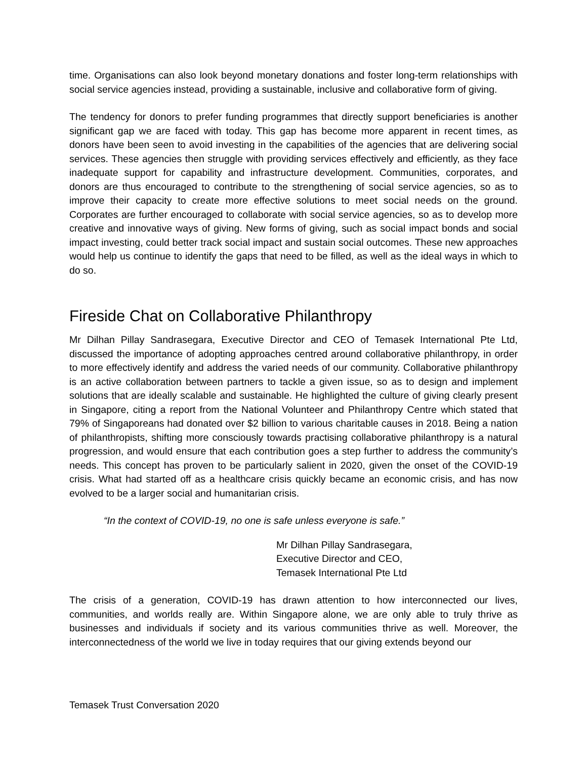time. Organisations can also look beyond monetary donations and foster long-term relationships with social service agencies instead, providing a sustainable, inclusive and collaborative form of giving.
The tendency for donors to prefer funding programmes that directly support beneficiaries is another significant gap we are faced with today. This gap has become more apparent in recent times, as donors have been seen to avoid investing in the capabilities of the agencies that are delivering social services. These agencies then struggle with providing services effectively and efficiently, as they face inadequate support for capability and infrastructure development. Communities, corporates, and donors are thus encouraged to contribute to the strengthening of social service agencies, so as to improve their capacity to create more effective solutions to meet social needs on the ground. Corporates are further encouraged to collaborate with social service agencies, so as to develop more creative and innovative ways of giving. New forms of giving, such as social impact bonds and social impact investing, could better track social impact and sustain social outcomes. These new approaches would help us continue to identify the gaps that need to be filled, as well as the ideal ways in which to do so.
Fireside Chat on Collaborative Philanthropy
Mr Dilhan Pillay Sandrasegara, Executive Director and CEO of Temasek International Pte Ltd, discussed the importance of adopting approaches centred around collaborative philanthropy, in order to more effectively identify and address the varied needs of our community. Collaborative philanthropy is an active collaboration between partners to tackle a given issue, so as to design and implement solutions that are ideally scalable and sustainable. He highlighted the culture of giving clearly present in Singapore, citing a report from the National Volunteer and Philanthropy Centre which stated that 79% of Singaporeans had donated over $2 billion to various charitable causes in 2018. Being a nation of philanthropists, shifting more consciously towards practising collaborative philanthropy is a natural progression, and would ensure that each contribution goes a step further to address the community’s needs. This concept has proven to be particularly salient in 2020, given the onset of the COVID-19 crisis. What had started off as a healthcare crisis quickly became an economic crisis, and has now evolved to be a larger social and humanitarian crisis.
“In the context of COVID-19, no one is safe unless everyone is safe.”
Mr Dilhan Pillay Sandrasegara,
Executive Director and CEO,
Temasek International Pte Ltd
The crisis of a generation, COVID-19 has drawn attention to how interconnected our lives, communities, and worlds really are. Within Singapore alone, we are only able to truly thrive as businesses and individuals if society and its various communities thrive as well. Moreover, the interconnectedness of the world we live in today requires that our giving extends beyond our
Temasek Trust Conversation 2020